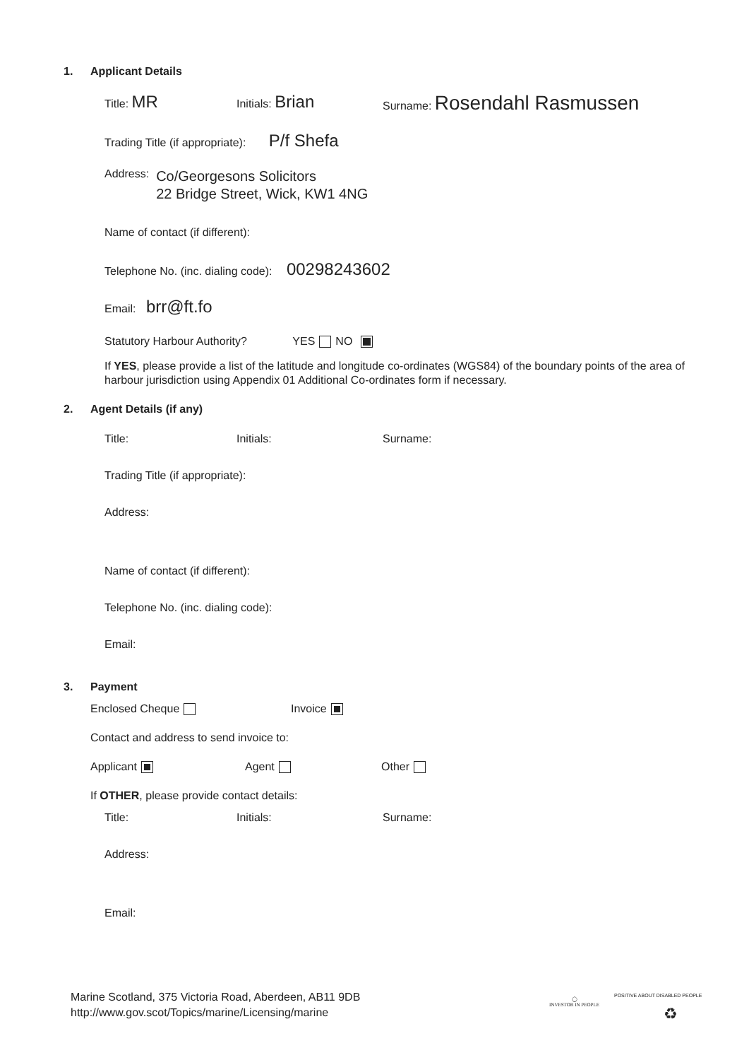1. Applicant Details
Title: MR Initials: Brian Surname: Rosendahl Rasmussen
Trading Title (if appropriate): P/f Shefa
Address: Co/Georgesons Solicitors
22 Bridge Street, Wick, KW1 4NG
Name of contact (if different):
Telephone No. (inc. dialing code): 00298243602
Email: brr@ft.fo
Statutory Harbour Authority? YES NO
If YES, please provide a list of the latitude and longitude co-ordinates (WGS84) of the boundary points of the area of harbour jurisdiction using Appendix 01 Additional Co-ordinates form if necessary.
2. Agent Details (if any)
Title: Initials: Surname:
Trading Title (if appropriate):
Address:
Name of contact (if different):
Telephone No. (inc. dialing code):
Email:
3. Payment
Enclosed Cheque Invoice
Contact and address to send invoice to:
Applicant Agent Other
If OTHER, please provide contact details:
Title: Initials: Surname:
Address:
Email:
Marine Scotland, 375 Victoria Road, Aberdeen, AB11 9DB
http://www.gov.scot/Topics/marine/Licensing/marine
◯
INVESTOR IN PEOPLE
POSITIVE ABOUT DISABLED PEOPLE
♻